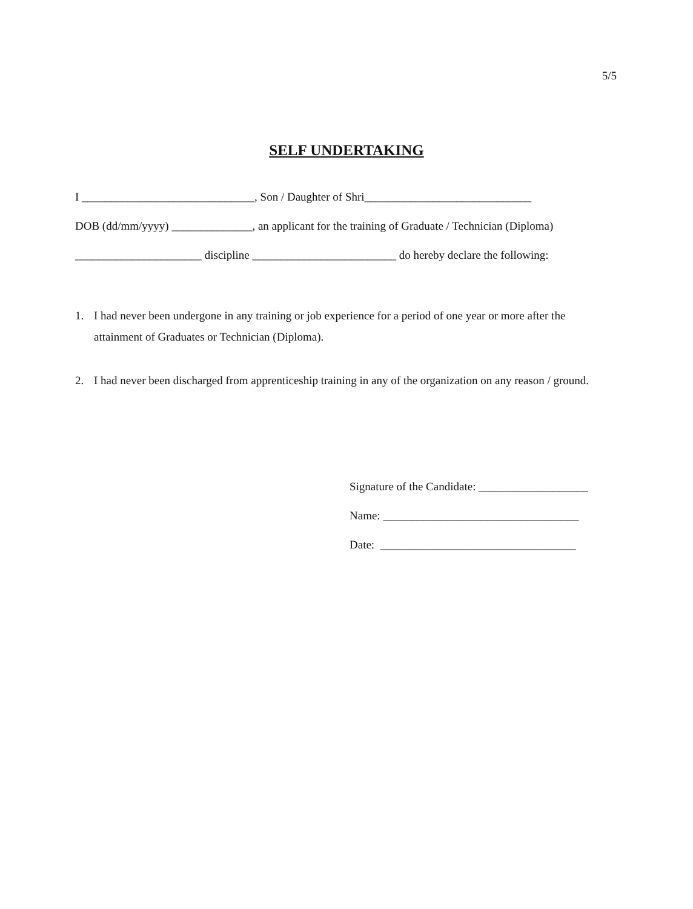5/5
SELF UNDERTAKING
I ______________________________, Son / Daughter of Shri_____________________________
DOB (dd/mm/yyyy) ______________, an applicant for the training of Graduate / Technician (Diploma)
______________________ discipline _________________________ do hereby declare the following:
1. I had never been undergone in any training or job experience for a period of one year or more after the attainment of Graduates or Technician (Diploma).
2. I had never been discharged from apprenticeship training in any of the organization on any reason / ground.
Signature of the Candidate: ___________________
Name: __________________________________
Date: __________________________________